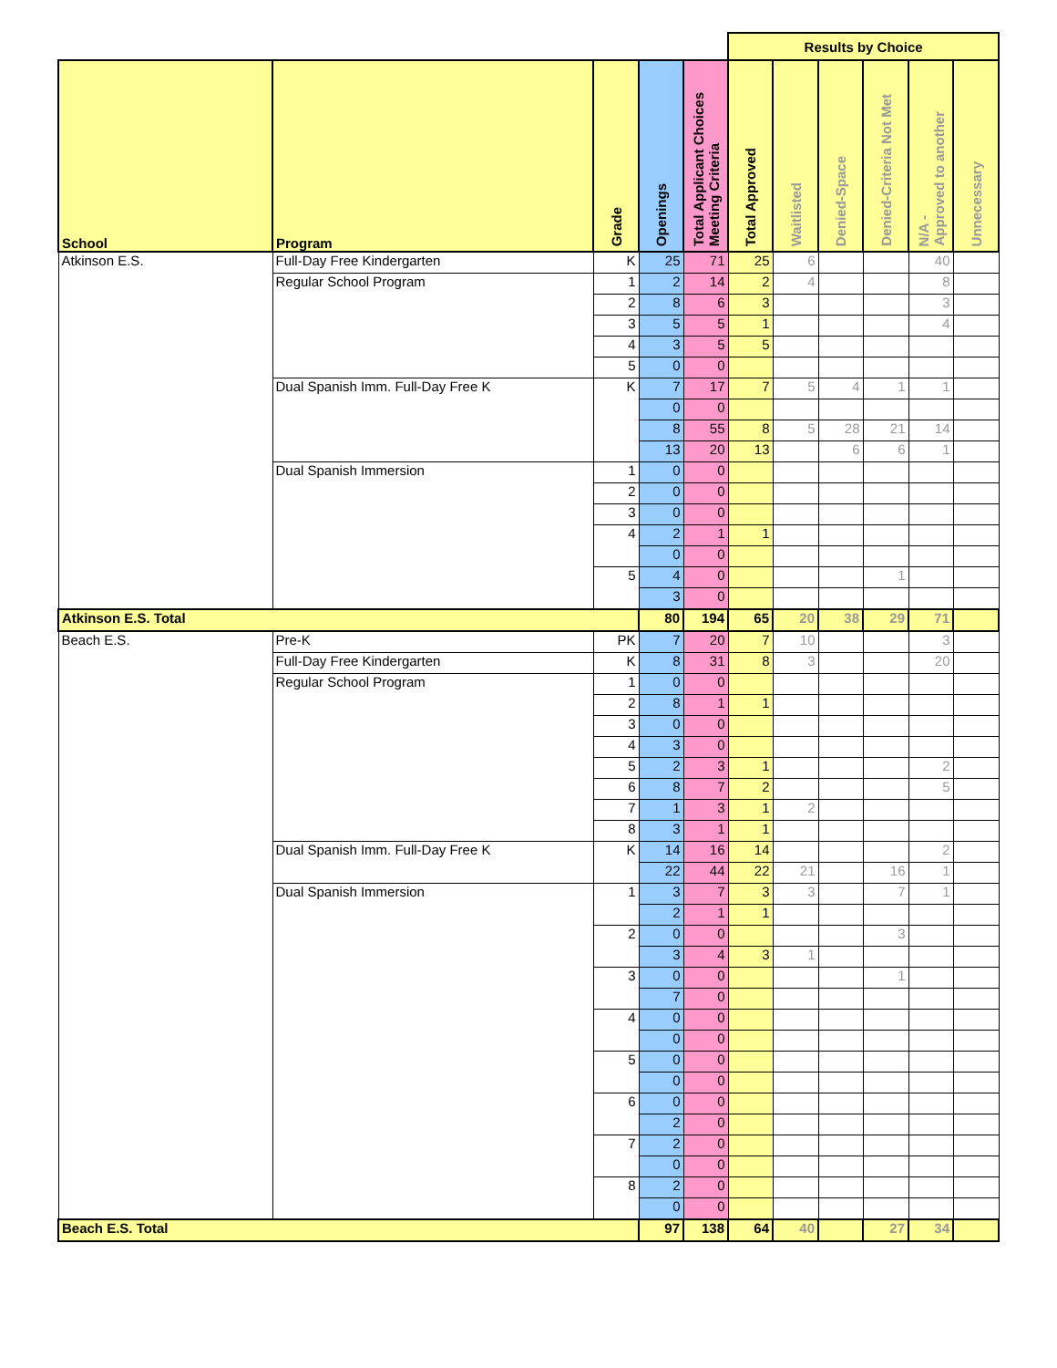| | | | | | Results by Choice | | | | | |
| School | Program | Grade | Openings | Total Applicant Choices Meeting Criteria | Total Approved | Waitlisted | Denied-Space | Denied-Criteria Not Met | N/A - Approved to another | Unnecessary |
| Atkinson E.S. | Full-Day Free Kindergarten | K | 25 | 71 | 25 | 6 | | | 40 | |
| | Regular School Program | 1 | 2 | 14 | 2 | 4 | | | 8 | |
| | | 2 | 8 | 6 | 3 | | | | 3 | |
| | | 3 | 5 | 5 | 1 | | | | 4 | |
| | | 4 | 3 | 5 | 5 | | | | | |
| | | 5 | 0 | 0 | | | | | | |
| | Dual Spanish Imm. Full-Day Free K | K | 7 | 17 | 7 | 5 | 4 | 1 | 1 | |
| | | | 0 | 0 | | | | | | |
| | | | 8 | 55 | 8 | 5 | 28 | 21 | 14 | |
| | | | 13 | 20 | 13 | | 6 | 6 | 1 | |
| | Dual Spanish Immersion | 1 | 0 | 0 | | | | | | |
| | | 2 | 0 | 0 | | | | | | |
| | | 3 | 0 | 0 | | | | | | |
| | | 4 | 2 | 1 | 1 | | | | | |
| | | | 0 | 0 | | | | | | |
| | | 5 | 4 | 0 | | | | 1 | | |
| | | | 3 | 0 | | | | | | |
| Atkinson E.S. Total | | | 80 | 194 | 65 | 20 | 38 | 29 | 71 | |
| Beach E.S. | Pre-K | PK | 7 | 20 | 7 | 10 | | | 3 | |
| | Full-Day Free Kindergarten | K | 8 | 31 | 8 | 3 | | | 20 | |
| | Regular School Program | 1 | 0 | 0 | | | | | | |
| | | 2 | 8 | 1 | 1 | | | | | |
| | | 3 | 0 | 0 | | | | | | |
| | | 4 | 3 | 0 | | | | | | |
| | | 5 | 2 | 3 | 1 | | | | 2 | |
| | | 6 | 8 | 7 | 2 | | | | 5 | |
| | | 7 | 1 | 3 | 1 | 2 | | | | |
| | | 8 | 3 | 1 | 1 | | | | | |
| | Dual Spanish Imm. Full-Day Free K | K | 14 | 16 | 14 | | | | 2 | |
| | | | 22 | 44 | 22 | 21 | | 16 | 1 | |
| | Dual Spanish Immersion | 1 | 3 | 7 | 3 | 3 | | 7 | 1 | |
| | | | 2 | 1 | 1 | | | | | |
| | | 2 | 0 | 0 | | | | 3 | | |
| | | | 3 | 4 | 3 | 1 | | | | |
| | | 3 | 0 | 0 | | | | 1 | | |
| | | | 7 | 0 | | | | | | |
| | | 4 | 0 | 0 | | | | | | |
| | | | 0 | 0 | | | | | | |
| | | 5 | 0 | 0 | | | | | | |
| | | | 0 | 0 | | | | | | |
| | | 6 | 0 | 0 | | | | | | |
| | | | 2 | 0 | | | | | | |
| | | 7 | 2 | 0 | | | | | | |
| | | | 0 | 0 | | | | | | |
| | | 8 | 2 | 0 | | | | | | |
| | | | 0 | 0 | | | | | | |
| Beach E.S. Total | | | 97 | 138 | 64 | 40 | | 27 | 34 | |